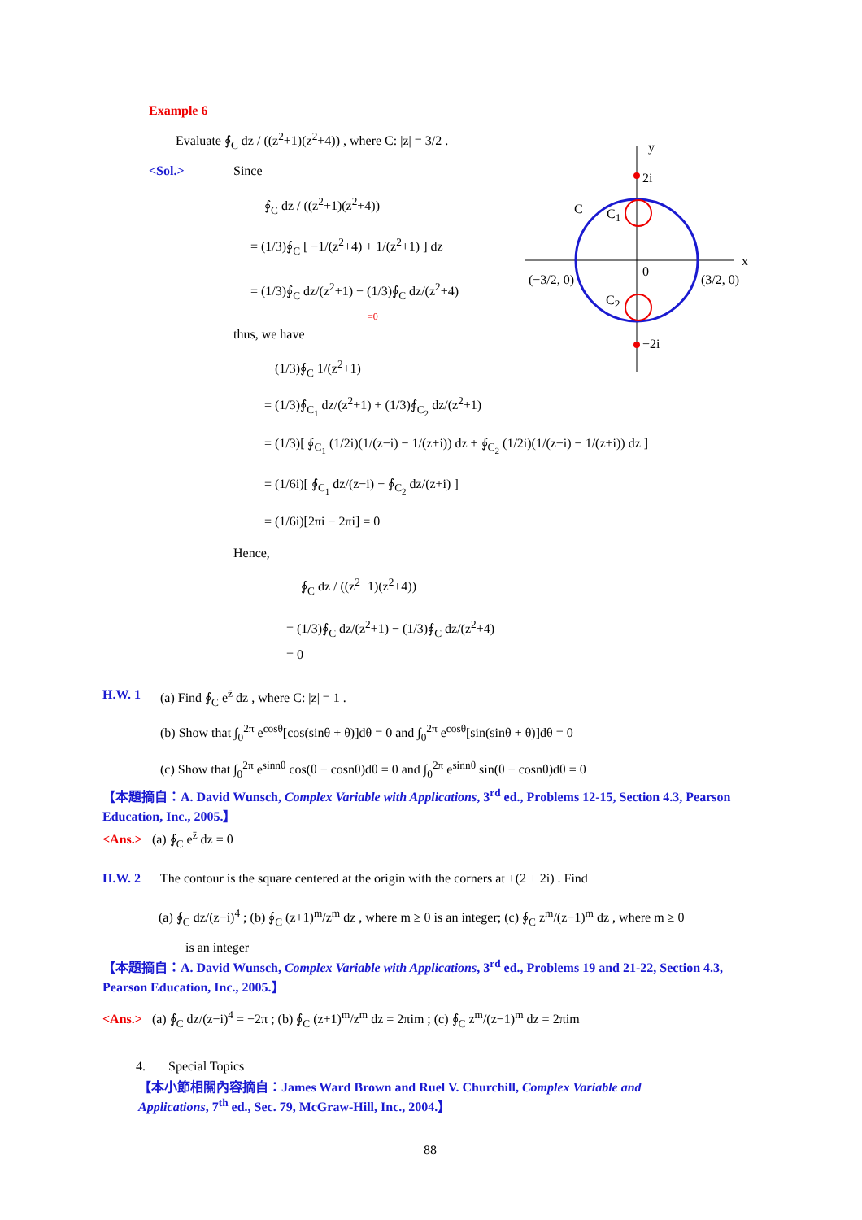y
2i
C C<sub>1</sub>
x
(−3/2, 0)
0
(3/2, 0)
C<sub>2</sub>
−2i
Example 6
Evaluate ∮<sub>C</sub> dz / ((z<sup>2</sup>+1)(z<sup>2</sup>+4)) , where C: |z| = 3/2 .
<Sol.> Since
∮<sub>C</sub> dz / ((z<sup>2</sup>+1)(z<sup>2</sup>+4))
= (1/3)∮<sub>C</sub> [ −1/(z<sup>2</sup>+4) + 1/(z<sup>2</sup>+1) ] dz
= (1/3)∮<sub>C</sub> dz/(z<sup>2</sup>+1) − (1/3)∮<sub>C</sub> dz/(z<sup>2</sup>+4)
=0
thus, we have
(1/3)∮<sub>C</sub> 1/(z<sup>2</sup>+1)
= (1/3)∮<sub>C<sub>1</sub></sub> dz/(z<sup>2</sup>+1) + (1/3)∮<sub>C<sub>2</sub></sub> dz/(z<sup>2</sup>+1)
= (1/3)[ ∮<sub>C<sub>1</sub></sub> (1/2i)(1/(z−i) − 1/(z+i)) dz + ∮<sub>C<sub>2</sub></sub> (1/2i)(1/(z−i) − 1/(z+i)) dz ]
= (1/6i)[ ∮<sub>C<sub>1</sub></sub> dz/(z−i) − ∮<sub>C<sub>2</sub></sub> dz/(z+i) ]
= (1/6i)[2πi − 2πi] = 0
Hence,
∮<sub>C</sub> dz / ((z<sup>2</sup>+1)(z<sup>2</sup>+4))
= (1/3)∮<sub>C</sub> dz/(z<sup>2</sup>+1) − (1/3)∮<sub>C</sub> dz/(z<sup>2</sup>+4)
= 0
H.W. 1 (a) Find ∮<sub>C</sub> e<sup>z̄</sup> dz , where C: |z| = 1 .
(b) Show that ∫<sub>0</sub><sup>2π</sup> e<sup>cosθ</sup>[cos(sinθ + θ)]dθ = 0 and ∫<sub>0</sub><sup>2π</sup> e<sup>cosθ</sup>[sin(sinθ + θ)]dθ = 0
(c) Show that ∫<sub>0</sub><sup>2π</sup> e<sup>sinnθ</sup> cos(θ − cosnθ)dθ = 0 and ∫<sub>0</sub><sup>2π</sup> e<sup>sinnθ</sup> sin(θ − cosnθ)dθ = 0
【本題摘自：A. David Wunsch, Complex Variable with Applications, 3<sup>rd</sup> ed., Problems 12-15, Section 4.3, Pearson Education, Inc., 2005.】
<Ans.> (a) ∮<sub>C</sub> e<sup>z̄</sup> dz = 0
H.W. 2 The contour is the square centered at the origin with the corners at ±(2 ± 2i) . Find
(a) ∮<sub>C</sub> dz/(z−i)<sup>4</sup> ; (b) ∮<sub>C</sub> (z+1)<sup>m</sup>/z<sup>m</sup> dz , where m ≥ 0 is an integer; (c) ∮<sub>C</sub> z<sup>m</sup>/(z−1)<sup>m</sup> dz , where m ≥ 0
is an integer
【本題摘自：A. David Wunsch, Complex Variable with Applications, 3<sup>rd</sup> ed., Problems 19 and 21-22, Section 4.3, Pearson Education, Inc., 2005.】
<Ans.> (a) ∮<sub>C</sub> dz/(z−i)<sup>4</sup> = −2π ; (b) ∮<sub>C</sub> (z+1)<sup>m</sup>/z<sup>m</sup> dz = 2πim ; (c) ∮<sub>C</sub> z<sup>m</sup>/(z−1)<sup>m</sup> dz = 2πim
4. Special Topics
【本小節相關內容摘自：James Ward Brown and Ruel V. Churchill, Complex Variable and Applications, 7<sup>th</sup> ed., Sec. 79, McGraw-Hill, Inc., 2004.】
88